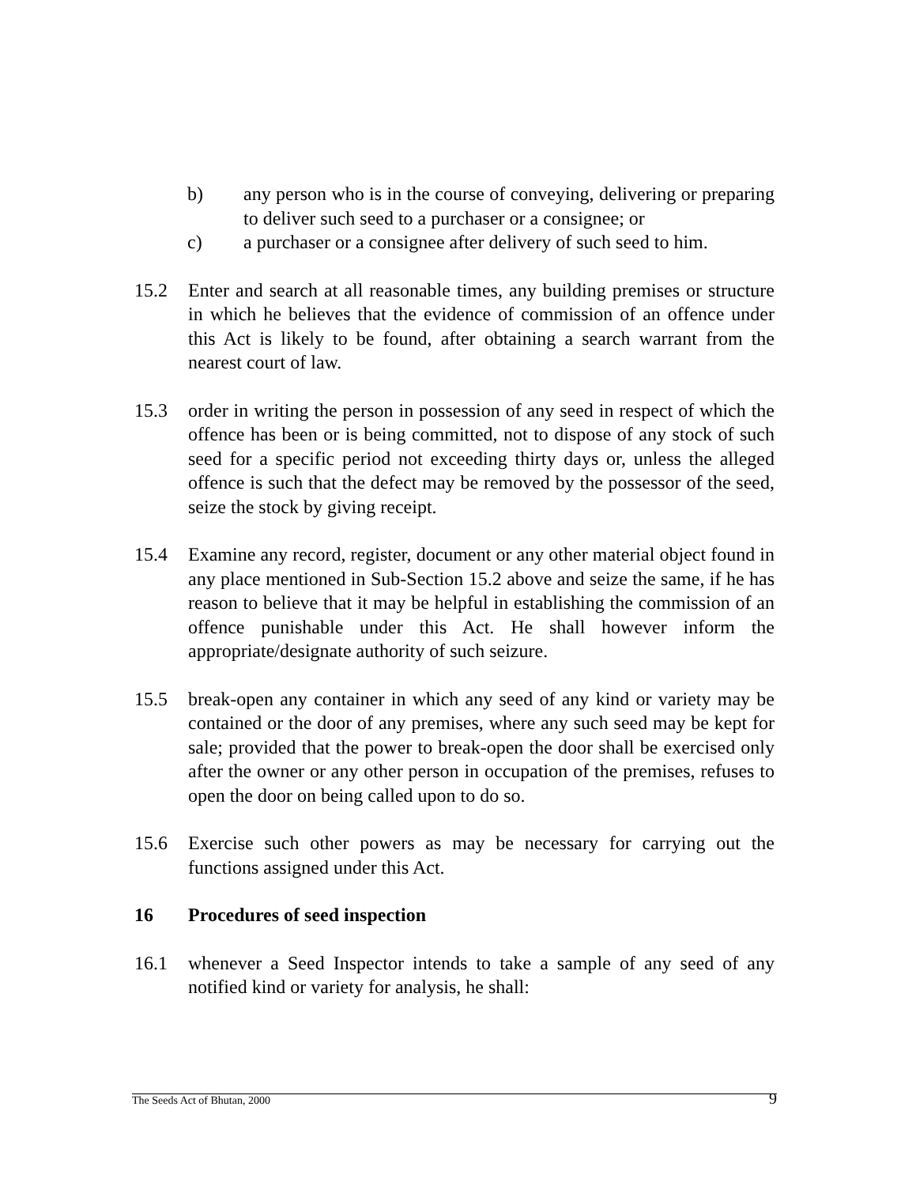b) any person who is in the course of conveying, delivering or preparing to deliver such seed to a purchaser or a consignee; or
c) a purchaser or a consignee after delivery of such seed to him.
15.2 Enter and search at all reasonable times, any building premises or structure in which he believes that the evidence of commission of an offence under this Act is likely to be found, after obtaining a search warrant from the nearest court of law.
15.3 order in writing the person in possession of any seed in respect of which the offence has been or is being committed, not to dispose of any stock of such seed for a specific period not exceeding thirty days or, unless the alleged offence is such that the defect may be removed by the possessor of the seed, seize the stock by giving receipt.
15.4 Examine any record, register, document or any other material object found in any place mentioned in Sub-Section 15.2 above and seize the same, if he has reason to believe that it may be helpful in establishing the commission of an offence punishable under this Act. He shall however inform the appropriate/designate authority of such seizure.
15.5 break-open any container in which any seed of any kind or variety may be contained or the door of any premises, where any such seed may be kept for sale; provided that the power to break-open the door shall be exercised only after the owner or any other person in occupation of the premises, refuses to open the door on being called upon to do so.
15.6 Exercise such other powers as may be necessary for carrying out the functions assigned under this Act.
16 Procedures of seed inspection
16.1 whenever a Seed Inspector intends to take a sample of any seed of any notified kind or variety for analysis, he shall:
The Seeds Act of Bhutan, 2000 9